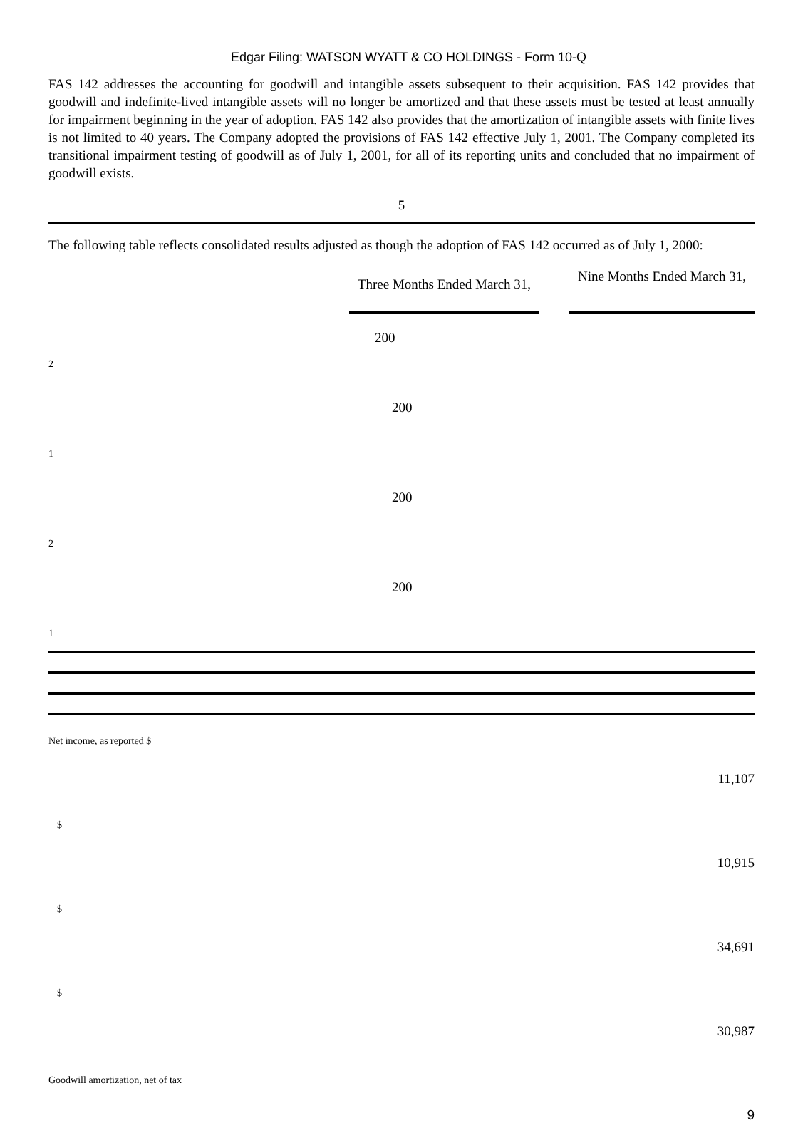Edgar Filing: WATSON WYATT & CO HOLDINGS - Form 10-Q
FAS 142 addresses the accounting for goodwill and intangible assets subsequent to their acquisition. FAS 142 provides that goodwill and indefinite-lived intangible assets will no longer be amortized and that these assets must be tested at least annually for impairment beginning in the year of adoption. FAS 142 also provides that the amortization of intangible assets with finite lives is not limited to 40 years. The Company adopted the provisions of FAS 142 effective July 1, 2001. The Company completed its transitional impairment testing of goodwill as of July 1, 2001, for all of its reporting units and concluded that no impairment of goodwill exists.
5
The following table reflects consolidated results adjusted as though the adoption of FAS 142 occurred as of July 1, 2000:
| | Three Months Ended March 31, | | Nine Months Ended March 31, |
| --- | --- | --- | --- |
200
2
200
1
200
2
200
1
Net income, as reported $
11,107
$
10,915
$
34,691
$
30,987
Goodwill amortization, net of tax
9